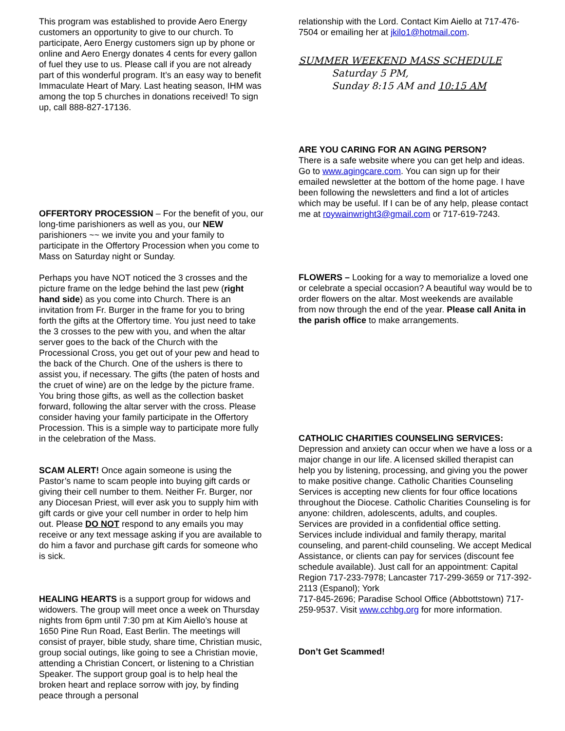This program was established to provide Aero Energy customers an opportunity to give to our church. To participate, Aero Energy customers sign up by phone or online and Aero Energy donates 4 cents for every gallon of fuel they use to us. Please call if you are not already part of this wonderful program. It’s an easy way to benefit Immaculate Heart of Mary. Last heating season, IHM was among the top 5 churches in donations received! To sign up, call 888-827-17136.
OFFERTORY PROCESSION – For the benefit of you, our long-time parishioners as well as you, our NEW parishioners ~~ we invite you and your family to participate in the Offertory Procession when you come to Mass on Saturday night or Sunday.
Perhaps you have NOT noticed the 3 crosses and the picture frame on the ledge behind the last pew (right hand side) as you come into Church. There is an invitation from Fr. Burger in the frame for you to bring forth the gifts at the Offertory time. You just need to take the 3 crosses to the pew with you, and when the altar server goes to the back of the Church with the Processional Cross, you get out of your pew and head to the back of the Church. One of the ushers is there to assist you, if necessary. The gifts (the paten of hosts and the cruet of wine) are on the ledge by the picture frame. You bring those gifts, as well as the collection basket forward, following the altar server with the cross. Please consider having your family participate in the Offertory Procession. This is a simple way to participate more fully in the celebration of the Mass.
SCAM ALERT! Once again someone is using the Pastor’s name to scam people into buying gift cards or giving their cell number to them. Neither Fr. Burger, nor any Diocesan Priest, will ever ask you to supply him with gift cards or give your cell number in order to help him out. Please DO NOT respond to any emails you may receive or any text message asking if you are available to do him a favor and purchase gift cards for someone who is sick.
HEALING HEARTS is a support group for widows and widowers. The group will meet once a week on Thursday nights from 6pm until 7:30 pm at Kim Aiello’s house at 1650 Pine Run Road, East Berlin. The meetings will consist of prayer, bible study, share time, Christian music, group social outings, like going to see a Christian movie, attending a Christian Concert, or listening to a Christian Speaker. The support group goal is to help heal the broken heart and replace sorrow with joy, by finding peace through a personal
relationship with the Lord. Contact Kim Aiello at 717-476-7504 or emailing her at jkilo1@hotmail.com.
SUMMER WEEKEND MASS SCHEDULE
Saturday 5 PM,
Sunday 8:15 AM and 10:15 AM
ARE YOU CARING FOR AN AGING PERSON?
There is a safe website where you can get help and ideas. Go to www.agingcare.com. You can sign up for their emailed newsletter at the bottom of the home page. I have been following the newsletters and find a lot of articles which may be useful. If I can be of any help, please contact me at roywainwright3@gmail.com or 717-619-7243.
FLOWERS – Looking for a way to memorialize a loved one or celebrate a special occasion? A beautiful way would be to order flowers on the altar. Most weekends are available from now through the end of the year. Please call Anita in the parish office to make arrangements.
CATHOLIC CHARITIES COUNSELING SERVICES:
Depression and anxiety can occur when we have a loss or a major change in our life. A licensed skilled therapist can help you by listening, processing, and giving you the power to make positive change. Catholic Charities Counseling Services is accepting new clients for four office locations throughout the Diocese. Catholic Charities Counseling is for anyone: children, adolescents, adults, and couples. Services are provided in a confidential office setting. Services include individual and family therapy, marital counseling, and parent-child counseling. We accept Medical Assistance, or clients can pay for services (discount fee schedule available). Just call for an appointment: Capital Region 717-233-7978; Lancaster 717-299-3659 or 717-392-2113 (Espanol); York
717-845-2696; Paradise School Office (Abbottstown) 717-259-9537. Visit www.cchbg.org for more information.
Don’t Get Scammed!